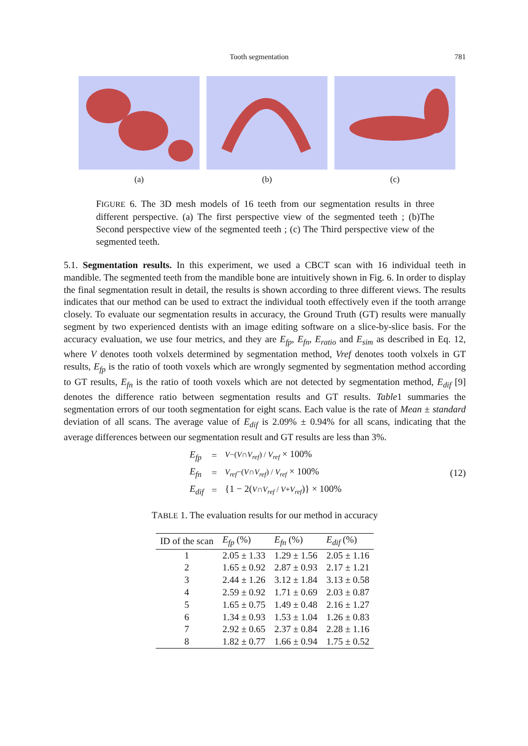Tooth segmentation 781
(a) (b) (c)
FIGURE 6. The 3D mesh models of 16 teeth from our segmentation results in three different perspective. (a) The first perspective view of the segmented teeth ; (b)The Second perspective view of the segmented teeth ; (c) The Third perspective view of the segmented teeth.
5.1. Segmentation results. In this experiment, we used a CBCT scan with 16 individual teeth in mandible. The segmented teeth from the mandible bone are intuitively shown in Fig. 6. In order to display the final segmentation result in detail, the results is shown according to three different views. The results indicates that our method can be used to extract the individual tooth effectively even if the tooth arrange closely. To evaluate our segmentation results in accuracy, the Ground Truth (GT) results were manually segment by two experienced dentists with an image editing software on a slice-by-slice basis. For the accuracy evaluation, we use four metrics, and they are E<sub>fp</sub>, E<sub>fn</sub>, E<sub>ratio</sub> and E<sub>sim</sub> as described in Eq. 12, where V denotes tooth volxels determined by segmentation method, Vref denotes tooth volxels in GT results, E<sub>fp</sub> is the ratio of tooth voxels which are wrongly segmented by segmentation method according to GT results, E<sub>fn</sub> is the ratio of tooth voxels which are not detected by segmentation method, E<sub>dif</sub> [9] denotes the difference ratio between segmentation results and GT results. Table1 summaries the segmentation errors of our tooth segmentation for eight scans. Each value is the rate of Mean ± standard deviation of all scans. The average value of E<sub>dif</sub> is 2.09% ± 0.94% for all scans, indicating that the average differences between our segmentation result and GT results are less than 3%.
| E<sub>fp</sub> | = | V −( V ∩ V<sub>ref</sub> ) / V<sub>ref</sub> × 100% |
| E<sub>fn</sub> | = | V<sub>ref</sub> −( V ∩ V<sub>ref</sub> ) / V<sub>ref</sub> × 100% |
| E<sub>dif</sub> | = | {1 − 2( V ∩ V<sub>ref</sub> / V + V<sub>ref</sub> )} × 100% |
(12)
TABLE 1. The evaluation results for our method in accuracy
| ID of the scan | E<sub>fp</sub> (%) | E<sub>fn</sub> (%) | E<sub>dif</sub> (%) |
| --- | --- | --- | --- |
| 1 | 2.05 ± 1.33 | 1.29 ± 1.56 | 2.05 ± 1.16 |
| 2 | 1.65 ± 0.92 | 2.87 ± 0.93 | 2.17 ± 1.21 |
| 3 | 2.44 ± 1.26 | 3.12 ± 1.84 | 3.13 ± 0.58 |
| 4 | 2.59 ± 0.92 | 1.71 ± 0.69 | 2.03 ± 0.87 |
| 5 | 1.65 ± 0.75 | 1.49 ± 0.48 | 2.16 ± 1.27 |
| 6 | 1.34 ± 0.93 | 1.53 ± 1.04 | 1.26 ± 0.83 |
| 7 | 2.92 ± 0.65 | 2.37 ± 0.84 | 2.28 ± 1.16 |
| 8 | 1.82 ± 0.77 | 1.66 ± 0.94 | 1.75 ± 0.52 |